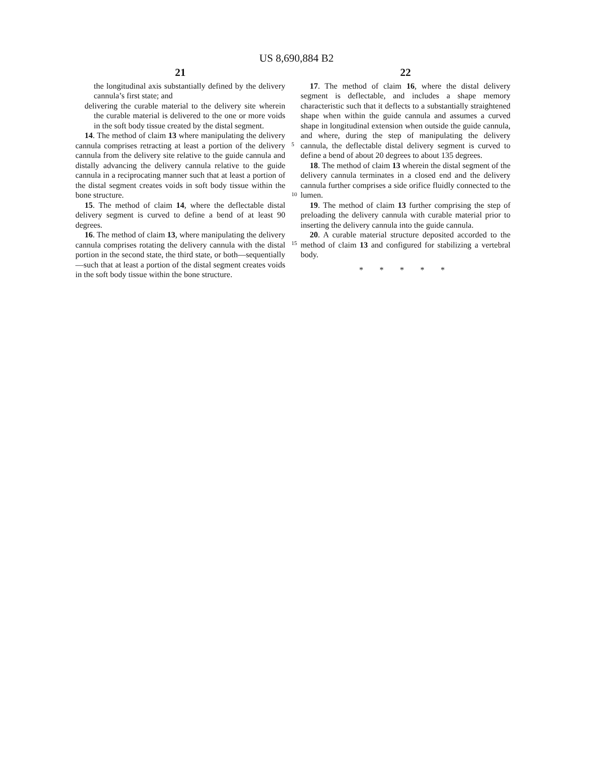US 8,690,884 B2
21
the longitudinal axis substantially defined by the delivery cannula’s first state; and
delivering the curable material to the delivery site wherein the curable material is delivered to the one or more voids in the soft body tissue created by the distal segment.
14. The method of claim 13 where manipulating the delivery cannula comprises retracting at least a portion of the delivery cannula from the delivery site relative to the guide cannula and distally advancing the delivery cannula relative to the guide cannula in a reciprocating manner such that at least a portion of the distal segment creates voids in soft body tissue within the bone structure.
15. The method of claim 14, where the deflectable distal delivery segment is curved to define a bend of at least 90 degrees.
16. The method of claim 13, where manipulating the delivery cannula comprises rotating the delivery cannula with the distal portion in the second state, the third state, or both—sequentially—such that at least a portion of the distal segment creates voids in the soft body tissue within the bone structure.
5
10
15
22
17. The method of claim 16, where the distal delivery segment is deflectable, and includes a shape memory characteristic such that it deflects to a substantially straightened shape when within the guide cannula and assumes a curved shape in longitudinal extension when outside the guide cannula, and where, during the step of manipulating the delivery cannula, the deflectable distal delivery segment is curved to define a bend of about 20 degrees to about 135 degrees.
18. The method of claim 13 wherein the distal segment of the delivery cannula terminates in a closed end and the delivery cannula further comprises a side orifice fluidly connected to the lumen.
19. The method of claim 13 further comprising the step of preloading the delivery cannula with curable material prior to inserting the delivery cannula into the guide cannula.
20. A curable material structure deposited accorded to the method of claim 13 and configured for stabilizing a vertebral body.
* * * * *